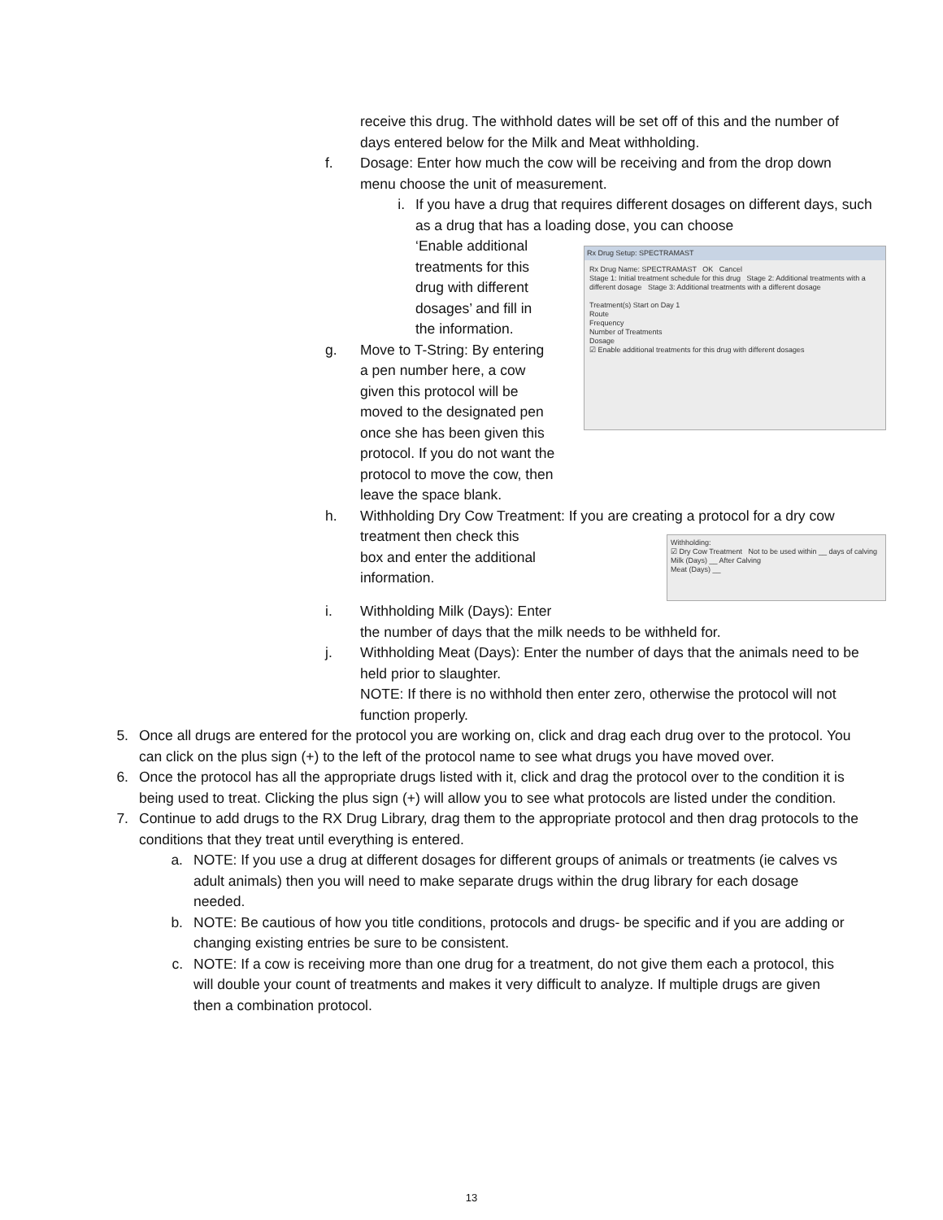receive this drug. The withhold dates will be set off of this and the number of days entered below for the Milk and Meat withholding.
f. Dosage: Enter how much the cow will be receiving and from the drop down menu choose the unit of measurement.
i.
If you have a drug that requires different dosages on different days, such as a drug that has a loading dose, you can choose
Rx Drug Setup: SPECTRAMAST
Rx Drug Name: SPECTRAMAST OK Cancel
Stage 1: Initial treatment schedule for this drug Stage 2: Additional treatments with a different dosage Stage 3: Additional treatments with a different dosage
Treatment(s) Start on Day 1
Route
Frequency
Number of Treatments
Dosage
☑ Enable additional treatments for this drug with different dosages
‘Enable additional
treatments for this
drug with different
dosages’ and fill in
the information.
g. Move to T-String: By entering
a pen number here, a cow
given this protocol will be
moved to the designated pen
once she has been given this
protocol. If you do not want the protocol to move the cow, then leave the space blank.
h. Withholding Dry Cow Treatment: If you are creating a protocol for a dry
Withholding:
☑ Dry Cow Treatment Not to be used within __ days of calving
Milk (Days) __ After Calving
Meat (Days) __
cow treatment then check this
box and enter the additional
information.
i. Withholding Milk (Days): Enter
the number of days that the milk needs to be withheld for.
j. Withholding Meat (Days): Enter the number of days that the animals need to be held prior to slaughter.
NOTE: If there is no withhold then enter zero, otherwise the protocol will not function properly.
5. Once all drugs are entered for the protocol you are working on, click and drag each drug over to the protocol. You can click on the plus sign (+) to the left of the protocol name to see what drugs you have moved over.
6. Once the protocol has all the appropriate drugs listed with it, click and drag the protocol over to the condition it is being used to treat. Clicking the plus sign (+) will allow you to see what protocols are listed under the condition.
7. Continue to add drugs to the RX Drug Library, drag them to the appropriate protocol and then drag protocols to the conditions that they treat until everything is entered.
a. NOTE: If you use a drug at different dosages for different groups of animals or treatments (ie calves vs adult animals) then you will need to make separate drugs within the drug library for each dosage needed.
b. NOTE: Be cautious of how you title conditions, protocols and drugs- be specific and if you are adding or changing existing entries be sure to be consistent.
c. NOTE: If a cow is receiving more than one drug for a treatment, do not give them each a protocol, this will double your count of treatments and makes it very difficult to analyze. If multiple drugs are given then a combination protocol.
13